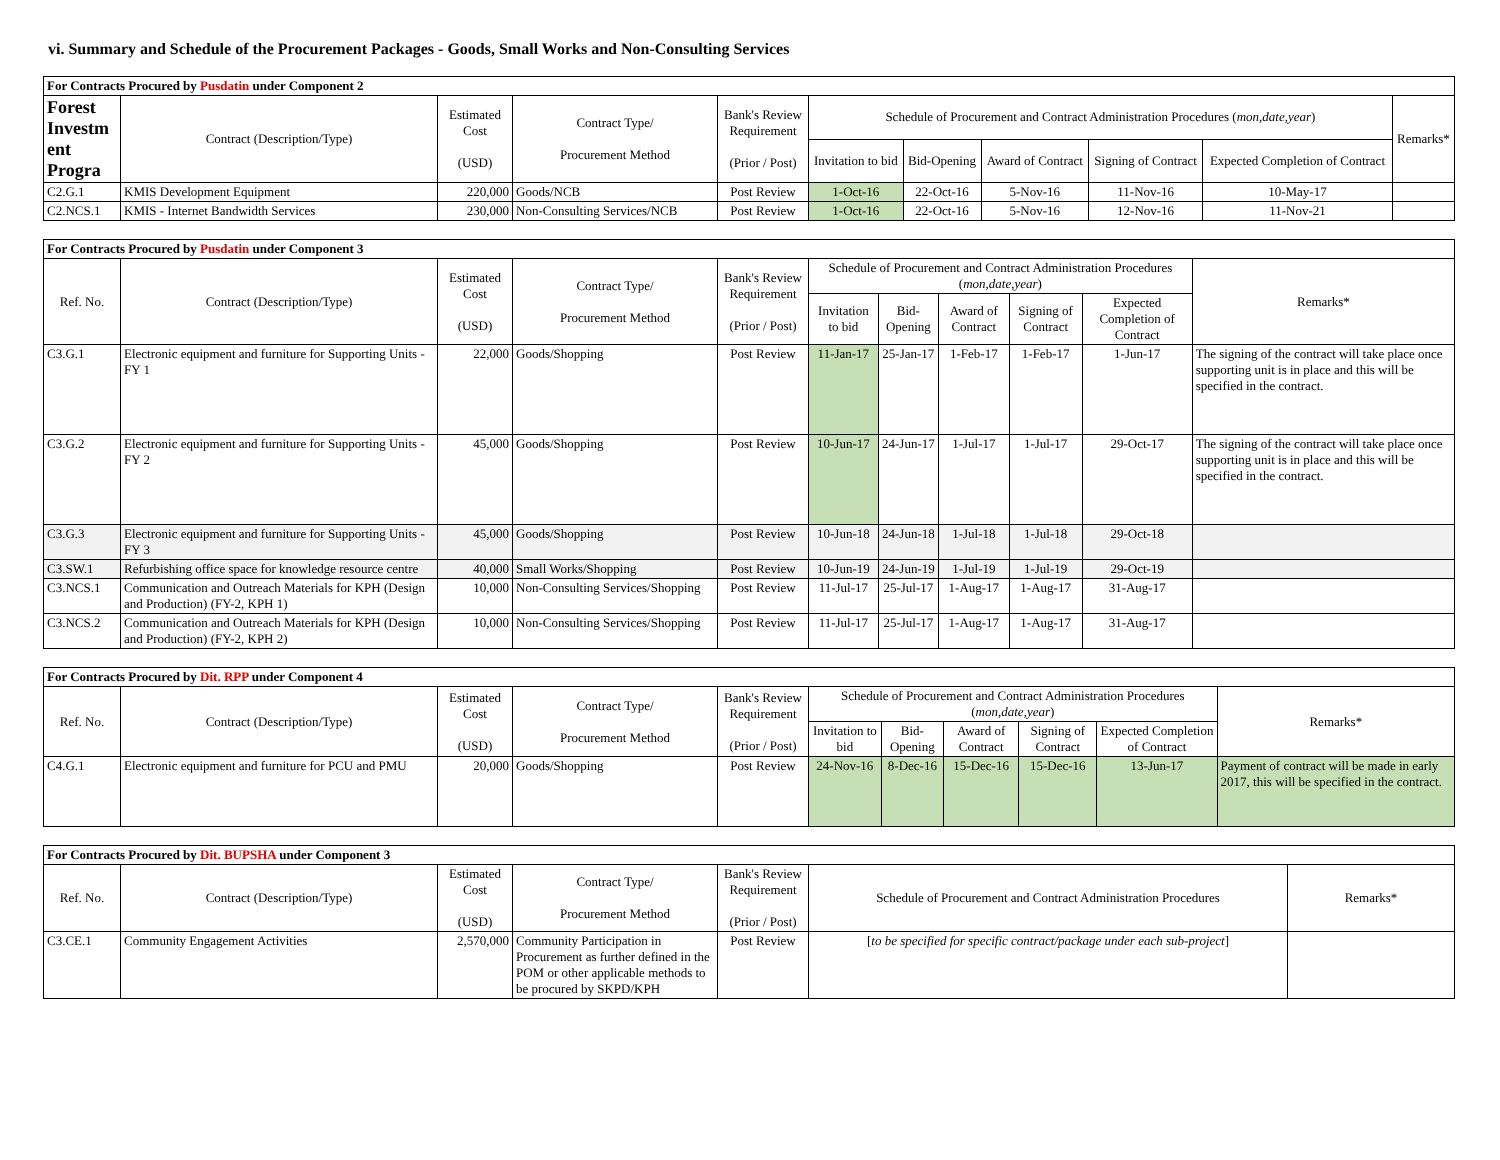vi. Summary and Schedule of the Procurement Packages - Goods, Small Works and Non-Consulting Services
| For Contracts Procured by Pusdatin under Component 2 | | | | | | | | | | |
| Forest Investm ent Progra | Contract (Description/Type) | Estimated Cost (USD) | Contract Type/ Procurement Method | Bank's Review Requirement (Prior / Post) | Schedule of Procurement and Contract Administration Procedures ( mon,date,year ) | | | | | Remarks* |
| | | | | | Invitation to bid | Bid-Opening | Award of Contract | Signing of Contract | Expected Completion of Contract | |
| C2.G.1 | KMIS Development Equipment | 220,000 | Goods/NCB | Post Review | 1-Oct-16 | 22-Oct-16 | 5-Nov-16 | 11-Nov-16 | 10-May-17 | |
| C2.NCS.1 | KMIS - Internet Bandwidth Services | 230,000 | Non-Consulting Services/NCB | Post Review | 1-Oct-16 | 22-Oct-16 | 5-Nov-16 | 12-Nov-16 | 11-Nov-21 | |
| For Contracts Procured by Pusdatin under Component 3 | | | | | | | | | | |
| Ref. No. | Contract (Description/Type) | Estimated Cost (USD) | Contract Type/ Procurement Method | Bank's Review Requirement (Prior / Post) | Schedule of Procurement and Contract Administration Procedures ( mon,date,year ) | | | | | Remarks* |
| | | | | | Invitation to bid | Bid-Opening | Award of Contract | Signing of Contract | Expected Completion of Contract | |
| C3.G.1 | Electronic equipment and furniture for Supporting Units - FY 1 | 22,000 | Goods/Shopping | Post Review | 11-Jan-17 | 25-Jan-17 | 1-Feb-17 | 1-Feb-17 | 1-Jun-17 | The signing of the contract will take place once supporting unit is in place and this will be specified in the contract. |
| C3.G.2 | Electronic equipment and furniture for Supporting Units - FY 2 | 45,000 | Goods/Shopping | Post Review | 10-Jun-17 | 24-Jun-17 | 1-Jul-17 | 1-Jul-17 | 29-Oct-17 | The signing of the contract will take place once supporting unit is in place and this will be specified in the contract. |
| C3.G.3 | Electronic equipment and furniture for Supporting Units - FY 3 | 45,000 | Goods/Shopping | Post Review | 10-Jun-18 | 24-Jun-18 | 1-Jul-18 | 1-Jul-18 | 29-Oct-18 | |
| C3.SW.1 | Refurbishing office space for knowledge resource centre | 40,000 | Small Works/Shopping | Post Review | 10-Jun-19 | 24-Jun-19 | 1-Jul-19 | 1-Jul-19 | 29-Oct-19 | |
| C3.NCS.1 | Communication and Outreach Materials for KPH (Design and Production) (FY-2, KPH 1) | 10,000 | Non-Consulting Services/Shopping | Post Review | 11-Jul-17 | 25-Jul-17 | 1-Aug-17 | 1-Aug-17 | 31-Aug-17 | |
| C3.NCS.2 | Communication and Outreach Materials for KPH (Design and Production) (FY-2, KPH 2) | 10,000 | Non-Consulting Services/Shopping | Post Review | 11-Jul-17 | 25-Jul-17 | 1-Aug-17 | 1-Aug-17 | 31-Aug-17 | |
| For Contracts Procured by Dit. RPP under Component 4 | | | | | | | | | | |
| Ref. No. | Contract (Description/Type) | Estimated Cost (USD) | Contract Type/ Procurement Method | Bank's Review Requirement (Prior / Post) | Schedule of Procurement and Contract Administration Procedures ( mon,date,year ) | | | | | Remarks* |
| | | | | | Invitation to bid | Bid-Opening | Award of Contract | Signing of Contract | Expected Completion of Contract | |
| C4.G.1 | Electronic equipment and furniture for PCU and PMU | 20,000 | Goods/Shopping | Post Review | 24-Nov-16 | 8-Dec-16 | 15-Dec-16 | 15-Dec-16 | 13-Jun-17 | Payment of contract will be made in early 2017, this will be specified in the contract. |
| For Contracts Procured by Dit. BUPSHA under Component 3 | | | | | | |
| Ref. No. | Contract (Description/Type) | Estimated Cost (USD) | Contract Type/ Procurement Method | Bank's Review Requirement (Prior / Post) | Schedule of Procurement and Contract Administration Procedures | Remarks* |
| C3.CE.1 | Community Engagement Activities | 2,570,000 | Community Participation in Procurement as further defined in the POM or other applicable methods to be procured by SKPD/KPH | Post Review | [ to be specified for specific contract/package under each sub-project ] | |